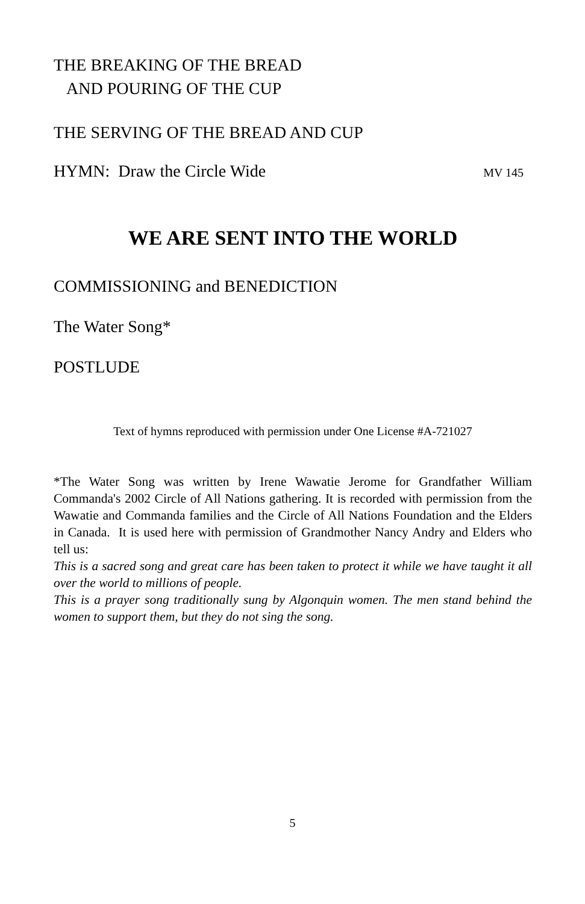THE BREAKING OF THE BREAD
AND POURING OF THE CUP
THE SERVING OF THE BREAD AND CUP
HYMN: Draw the Circle Wide MV 145
WE ARE SENT INTO THE WORLD
COMMISSIONING and BENEDICTION
The Water Song*
POSTLUDE
Text of hymns reproduced with permission under One License #A-721027
*The Water Song was written by Irene Wawatie Jerome for Grandfather William Commanda's 2002 Circle of All Nations gathering. It is recorded with permission from the Wawatie and Commanda families and the Circle of All Nations Foundation and the Elders in Canada. It is used here with permission of Grandmother Nancy Andry and Elders who tell us:
This is a sacred song and great care has been taken to protect it while we have taught it all over the world to millions of people.
This is a prayer song traditionally sung by Algonquin women. The men stand behind the women to support them, but they do not sing the song.
5